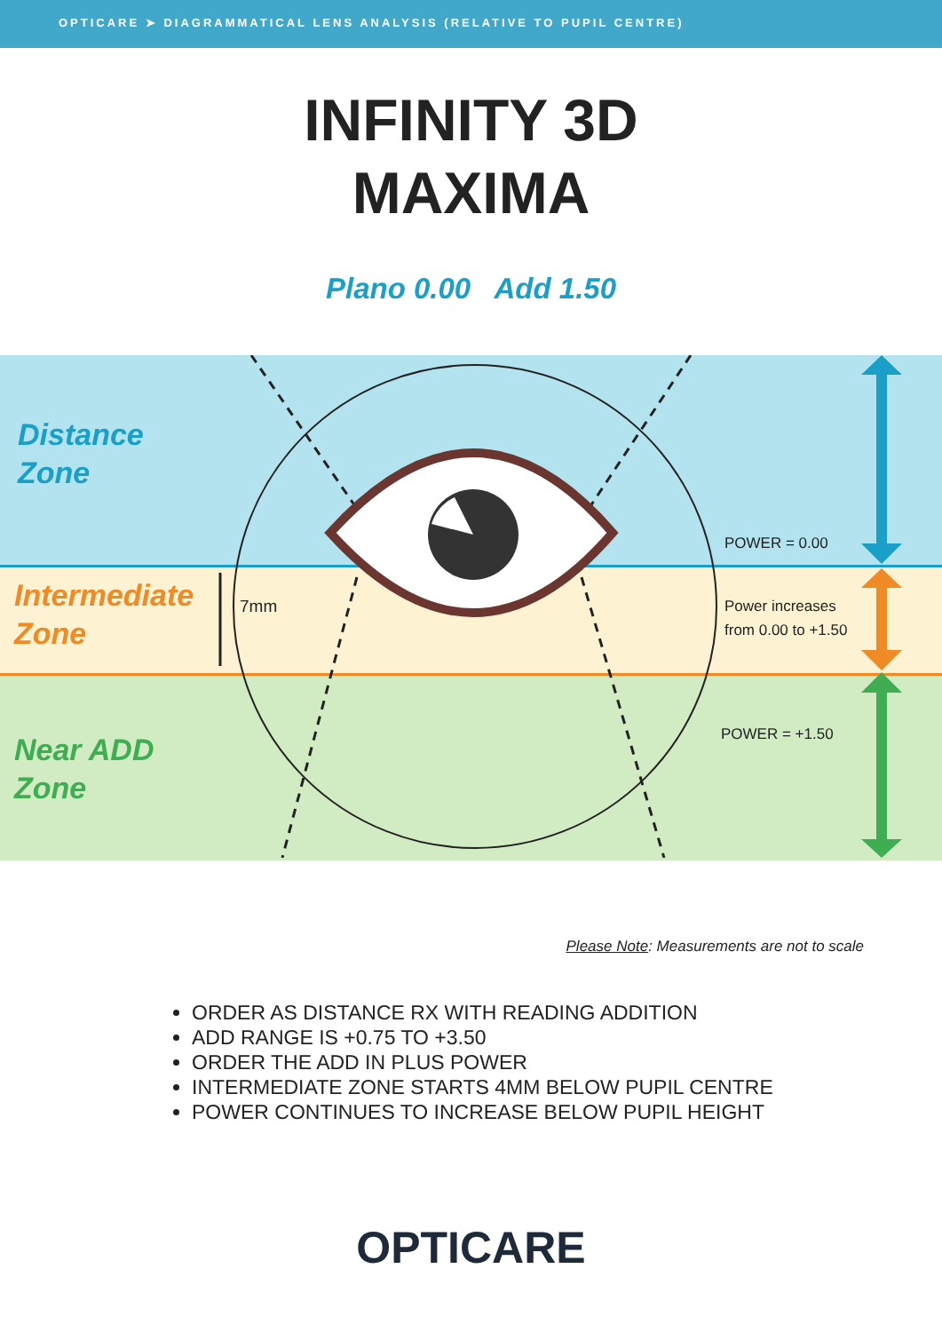OPTICARE ➤ DIAGRAMMATICAL LENS ANALYSIS (RELATIVE TO PUPIL CENTRE)
INFINITY 3D
MAXIMA
Plano 0.00 Add 1.50
Distance
Zone
POWER = 0.00
Intermediate
Zone
7mm
Power increases
from 0.00 to +1.50
Near ADD
Zone
POWER = +1.50
Please Note: Measurements are not to scale
ORDER AS DISTANCE RX WITH READING ADDITION
ADD RANGE IS +0.75 TO +3.50
ORDER THE ADD IN PLUS POWER
INTERMEDIATE ZONE STARTS 4MM BELOW PUPIL CENTRE
POWER CONTINUES TO INCREASE BELOW PUPIL HEIGHT
OPTICARE